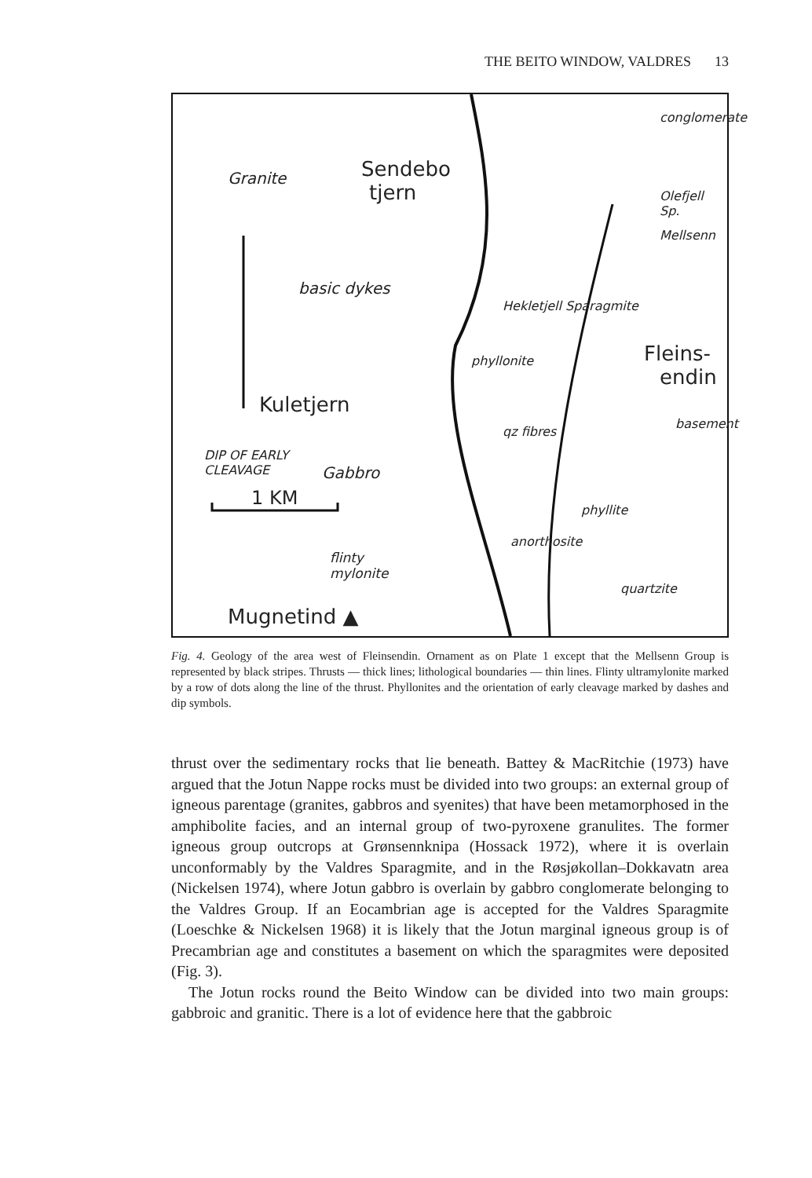THE BEITO WINDOW, VALDRES 13
Sendebo
tjern
Granite
basic dykes
phyllonite
qz fibres
Fleins-
endin
Kuletjern
DIP OF EARLY
CLEAVAGE Gabbro
1 KM
flinty
mylonite
Mugnetind ▲
basement
anorthosite
quartzite
phyllite
conglomerate
Mellsenn
Olefjell Sp.
Hekletjell Sparagmite
Fig. 4. Geology of the area west of Fleinsendin. Ornament as on Plate 1 except that the Mellsenn Group is represented by black stripes. Thrusts — thick lines; lithological boundaries — thin lines. Flinty ultramylonite marked by a row of dots along the line of the thrust. Phyllonites and the orientation of early cleavage marked by dashes and dip symbols.
thrust over the sedimentary rocks that lie beneath. Battey & MacRitchie (1973) have argued that the Jotun Nappe rocks must be divided into two groups: an external group of igneous parentage (granites, gabbros and syenites) that have been metamorphosed in the amphibolite facies, and an internal group of two-pyroxene granulites. The former igneous group outcrops at Grønsennknipa (Hossack 1972), where it is overlain unconformably by the Valdres Sparagmite, and in the Røsjøkollan–Dokkavatn area (Nickelsen 1974), where Jotun gabbro is overlain by gabbro conglomerate belonging to the Valdres Group. If an Eocambrian age is accepted for the Valdres Sparagmite (Loeschke & Nickelsen 1968) it is likely that the Jotun marginal igneous group is of Precambrian age and constitutes a basement on which the sparagmites were deposited (Fig. 3).
The Jotun rocks round the Beito Window can be divided into two main groups: gabbroic and granitic. There is a lot of evidence here that the gabbroic